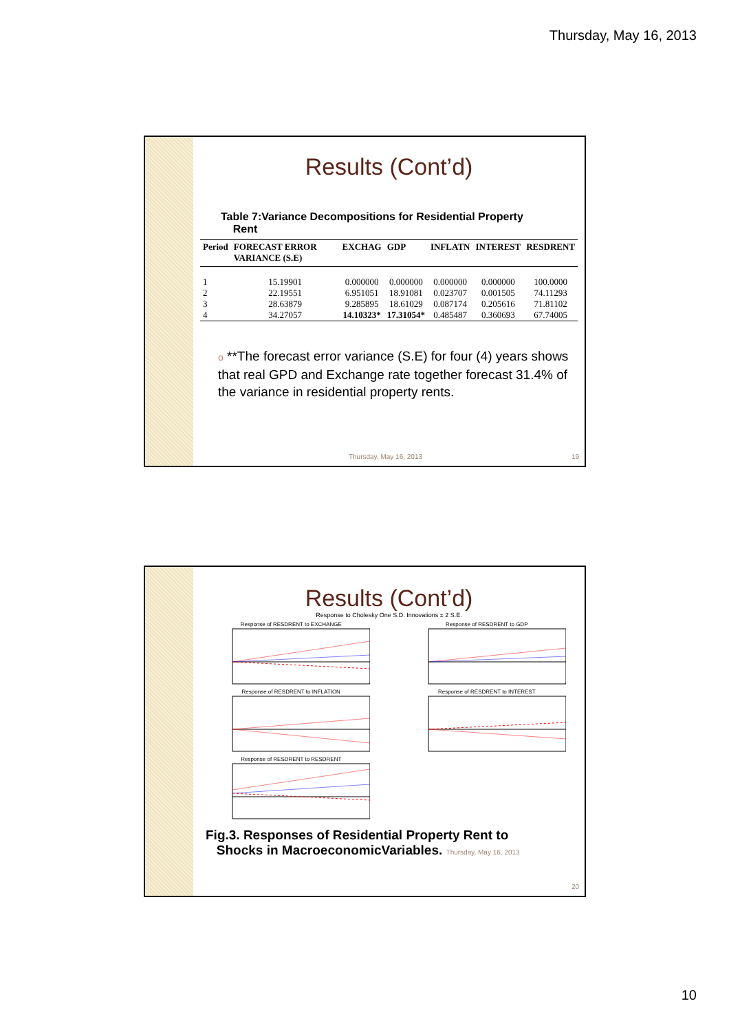Thursday, May 16, 2013
Results (Cont’d)
Table 7:Variance Decompositions for Residential Property
Rent
| Period | FORECAST ERROR VARIANCE (S.E) | EXCHAG | GDP | INFLATN | INTEREST | RESDRENT |
| --- | --- | --- | --- | --- | --- | --- |
| 1 | 15.19901 | 0.000000 | 0.000000 | 0.000000 | 0.000000 | 100.0000 |
| 2 | 22.19551 | 6.951051 | 18.91081 | 0.023707 | 0.001505 | 74.11293 |
| 3 | 28.63879 | 9.285895 | 18.61029 | 0.087174 | 0.205616 | 71.81102 |
| 4 | 34.27057 | 14.10323* | 17.31054* | 0.485487 | 0.360693 | 67.74005 |
o **The forecast error variance (S.E) for four (4) years shows that real GPD and Exchange rate together forecast 31.4% of the variance in residential property rents.
Thursday, May 16, 2013 19
Results (Cont’d)
Response to Cholesky One S.D. Innovations ± 2 S.E.
Response of RESDRENT to EXCHANGE
Response of RESDRENT to GDP
Response of RESDRENT to INFLATION
Response of RESDRENT to INTEREST
Response of RESDRENT to RESDRENT
Fig.3. Responses of Residential Property Rent to
Shocks in MacroeconomicVariables. Thursday, May 16, 2013
20
10